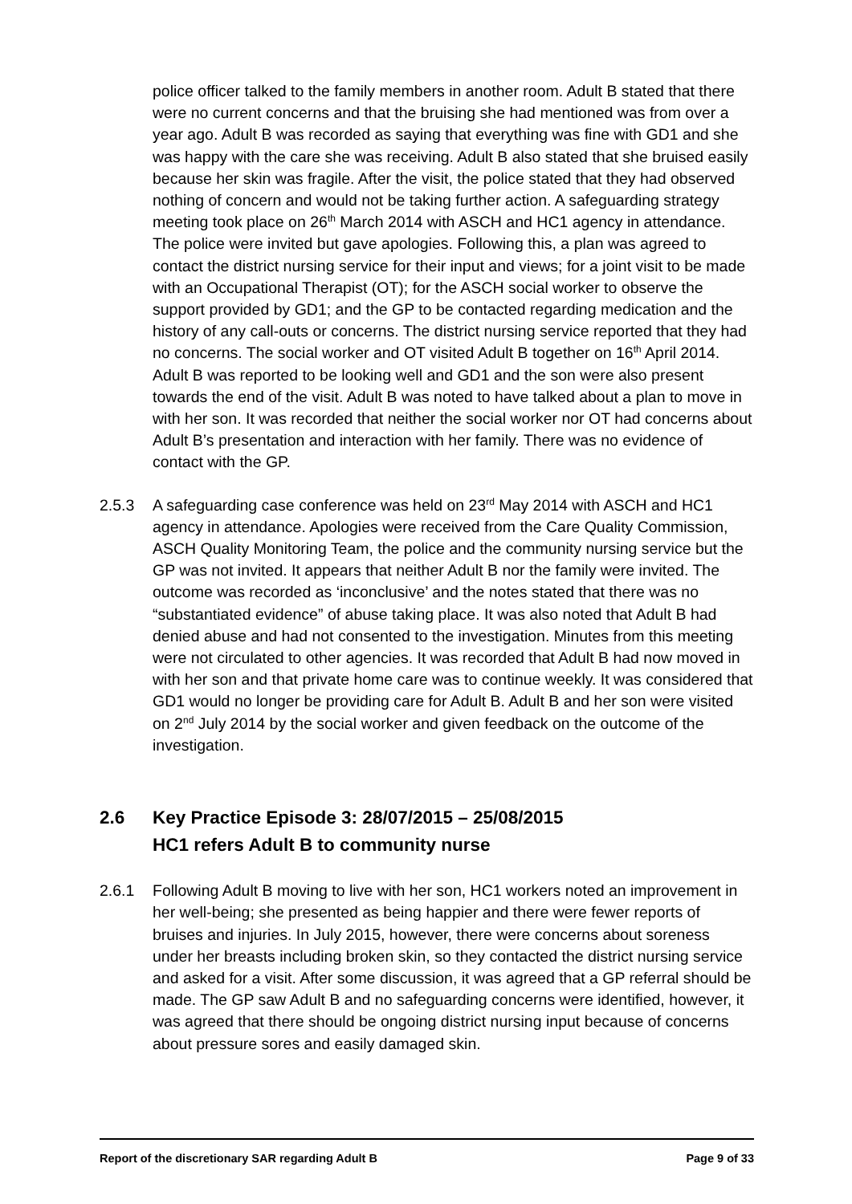police officer talked to the family members in another room. Adult B stated that there were no current concerns and that the bruising she had mentioned was from over a year ago. Adult B was recorded as saying that everything was fine with GD1 and she was happy with the care she was receiving. Adult B also stated that she bruised easily because her skin was fragile. After the visit, the police stated that they had observed nothing of concern and would not be taking further action. A safeguarding strategy meeting took place on 26<sup>th</sup> March 2014 with ASCH and HC1 agency in attendance. The police were invited but gave apologies. Following this, a plan was agreed to contact the district nursing service for their input and views; for a joint visit to be made with an Occupational Therapist (OT); for the ASCH social worker to observe the support provided by GD1; and the GP to be contacted regarding medication and the history of any call-outs or concerns. The district nursing service reported that they had no concerns. The social worker and OT visited Adult B together on 16<sup>th</sup> April 2014. Adult B was reported to be looking well and GD1 and the son were also present towards the end of the visit. Adult B was noted to have talked about a plan to move in with her son. It was recorded that neither the social worker nor OT had concerns about Adult B’s presentation and interaction with her family. There was no evidence of contact with the GP.
2.5.3 A safeguarding case conference was held on 23<sup>rd</sup> May 2014 with ASCH and HC1 agency in attendance. Apologies were received from the Care Quality Commission, ASCH Quality Monitoring Team, the police and the community nursing service but the GP was not invited. It appears that neither Adult B nor the family were invited. The outcome was recorded as ‘inconclusive’ and the notes stated that there was no “substantiated evidence” of abuse taking place. It was also noted that Adult B had denied abuse and had not consented to the investigation. Minutes from this meeting were not circulated to other agencies. It was recorded that Adult B had now moved in with her son and that private home care was to continue weekly. It was considered that GD1 would no longer be providing care for Adult B. Adult B and her son were visited on 2<sup>nd</sup> July 2014 by the social worker and given feedback on the outcome of the investigation.
2.6 Key Practice Episode 3: 28/07/2015 – 25/08/2015
HC1 refers Adult B to community nurse
2.6.1 Following Adult B moving to live with her son, HC1 workers noted an improvement in her well-being; she presented as being happier and there were fewer reports of bruises and injuries. In July 2015, however, there were concerns about soreness under her breasts including broken skin, so they contacted the district nursing service and asked for a visit. After some discussion, it was agreed that a GP referral should be made. The GP saw Adult B and no safeguarding concerns were identified, however, it was agreed that there should be ongoing district nursing input because of concerns about pressure sores and easily damaged skin.
Report of the discretionary SAR regarding Adult B Page 9 of 33